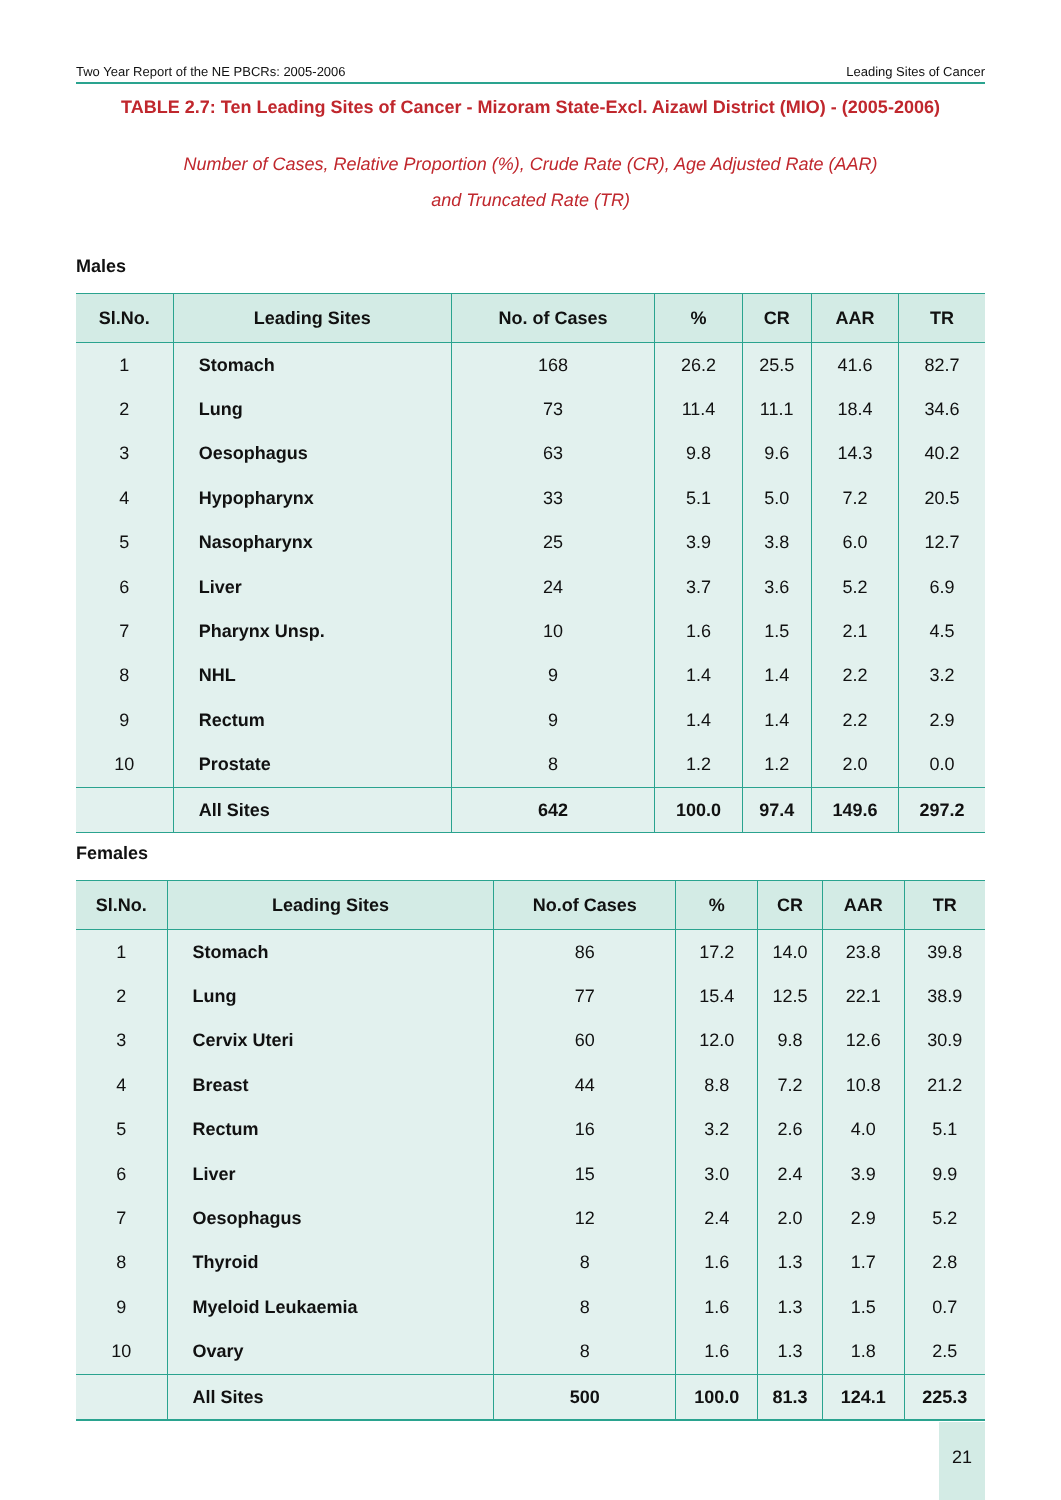Two Year Report of the NE PBCRs: 2005-2006 Leading Sites of Cancer
TABLE 2.7: Ten Leading Sites of Cancer - Mizoram State-Excl. Aizawl District (MIO) - (2005-2006)
Number of Cases, Relative Proportion (%), Crude Rate (CR), Age Adjusted Rate (AAR)
and Truncated Rate (TR)
Males
| Sl.No. | Leading Sites | No. of Cases | % | CR | AAR | TR |
| --- | --- | --- | --- | --- | --- | --- |
| 1 | Stomach | 168 | 26.2 | 25.5 | 41.6 | 82.7 |
| 2 | Lung | 73 | 11.4 | 11.1 | 18.4 | 34.6 |
| 3 | Oesophagus | 63 | 9.8 | 9.6 | 14.3 | 40.2 |
| 4 | Hypopharynx | 33 | 5.1 | 5.0 | 7.2 | 20.5 |
| 5 | Nasopharynx | 25 | 3.9 | 3.8 | 6.0 | 12.7 |
| 6 | Liver | 24 | 3.7 | 3.6 | 5.2 | 6.9 |
| 7 | Pharynx Unsp. | 10 | 1.6 | 1.5 | 2.1 | 4.5 |
| 8 | NHL | 9 | 1.4 | 1.4 | 2.2 | 3.2 |
| 9 | Rectum | 9 | 1.4 | 1.4 | 2.2 | 2.9 |
| 10 | Prostate | 8 | 1.2 | 1.2 | 2.0 | 0.0 |
| | All Sites | 642 | 100.0 | 97.4 | 149.6 | 297.2 |
Females
| Sl.No. | Leading Sites | No.of Cases | % | CR | AAR | TR |
| --- | --- | --- | --- | --- | --- | --- |
| 1 | Stomach | 86 | 17.2 | 14.0 | 23.8 | 39.8 |
| 2 | Lung | 77 | 15.4 | 12.5 | 22.1 | 38.9 |
| 3 | Cervix Uteri | 60 | 12.0 | 9.8 | 12.6 | 30.9 |
| 4 | Breast | 44 | 8.8 | 7.2 | 10.8 | 21.2 |
| 5 | Rectum | 16 | 3.2 | 2.6 | 4.0 | 5.1 |
| 6 | Liver | 15 | 3.0 | 2.4 | 3.9 | 9.9 |
| 7 | Oesophagus | 12 | 2.4 | 2.0 | 2.9 | 5.2 |
| 8 | Thyroid | 8 | 1.6 | 1.3 | 1.7 | 2.8 |
| 9 | Myeloid Leukaemia | 8 | 1.6 | 1.3 | 1.5 | 0.7 |
| 10 | Ovary | 8 | 1.6 | 1.3 | 1.8 | 2.5 |
| | All Sites | 500 | 100.0 | 81.3 | 124.1 | 225.3 |
21